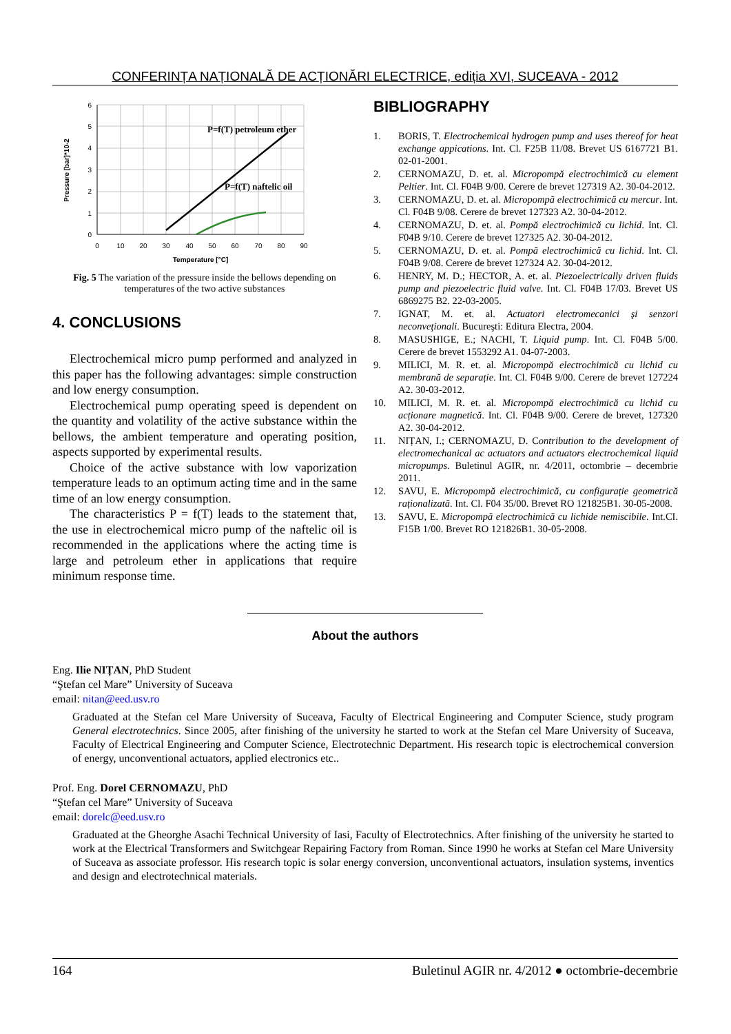CONFERINȚA NAȚIONALĂ DE ACȚIONĂRI ELECTRICE, ediția XVI, SUCEAVA - 2012
0
1
2
3
4
5
6
0
10
20
30
40
50
60
70
80
90
Temperature [°C]
Pressure [bar]*10-2
P=f(T) petroleum ether
P=f(T) naftelic oil
Fig. 5 The variation of the pressure inside the bellows depending on temperatures of the two active substances
4. CONCLUSIONS
Electrochemical micro pump performed and analyzed in this paper has the following advantages: simple construction and low energy consumption.
Electrochemical pump operating speed is dependent on the quantity and volatility of the active substance within the bellows, the ambient temperature and operating position, aspects supported by experimental results.
Choice of the active substance with low vaporization temperature leads to an optimum acting time and in the same time of an low energy consumption.
The characteristics P = f(T) leads to the statement that, the use in electrochemical micro pump of the naftelic oil is recommended in the applications where the acting time is large and petroleum ether in applications that require minimum response time.
BIBLIOGRAPHY
1. BORIS, T. Electrochemical hydrogen pump and uses thereof for heat exchange appications. Int. Cl. F25B 11/08. Brevet US 6167721 B1. 02-01-2001.
2. CERNOMAZU, D. et. al. Micropompă electrochimică cu element Peltier. Int. Cl. F04B 9/00. Cerere de brevet 127319 A2. 30-04-2012.
3. CERNOMAZU, D. et. al. Micropompă electrochimică cu mercur. Int. Cl. F04B 9/08. Cerere de brevet 127323 A2. 30-04-2012.
4. CERNOMAZU, D. et. al. Pompă electrochimică cu lichid. Int. Cl. F04B 9/10. Cerere de brevet 127325 A2. 30-04-2012.
5. CERNOMAZU, D. et. al. Pompă electrochimică cu lichid. Int. Cl. F04B 9/08. Cerere de brevet 127324 A2. 30-04-2012.
6. HENRY, M. D.; HECTOR, A. et. al. Piezoelectrically driven fluids pump and piezoelectric fluid valve. Int. Cl. F04B 17/03. Brevet US 6869275 B2. 22-03-2005.
7. IGNAT, M. et. al. Actuatori electromecanici şi senzori neconveţionali. Bucureşti: Editura Electra, 2004.
8. MASUSHIGE, E.; NACHI, T. Liquid pump. Int. Cl. F04B 5/00. Cerere de brevet 1553292 A1. 04-07-2003.
9. MILICI, M. R. et. al. Micropompă electrochimică cu lichid cu membrană de separație. Int. Cl. F04B 9/00. Cerere de brevet 127224 A2. 30-03-2012.
10. MILICI, M. R. et. al. Micropompă electrochimică cu lichid cu acționare magnetică. Int. Cl. F04B 9/00. Cerere de brevet, 127320 A2. 30-04-2012.
11. NIȚAN, I.; CERNOMAZU, D. Contribution to the development of electromechanical ac actuators and actuators electrochemical liquid micropumps. Buletinul AGIR, nr. 4/2011, octombrie – decembrie 2011.
12. SAVU, E. Micropompă electrochimică, cu configurație geometrică raționalizată. Int. Cl. F04 35/00. Brevet RO 121825B1. 30-05-2008.
13. SAVU, E. Micropompă electrochimică cu lichide nemiscibile. Int.CI. F15B 1/00. Brevet RO 121826B1. 30-05-2008.
About the authors
Eng. Ilie NIȚAN, PhD Student
“Ştefan cel Mare” University of Suceava
email: nitan@eed.usv.ro
Graduated at the Stefan cel Mare University of Suceava, Faculty of Electrical Engineering and Computer Science, study program General electrotechnics. Since 2005, after finishing of the university he started to work at the Stefan cel Mare University of Suceava, Faculty of Electrical Engineering and Computer Science, Electrotechnic Department. His research topic is electrochemical conversion of energy, unconventional actuators, applied electronics etc..
Prof. Eng. Dorel CERNOMAZU, PhD
“Ştefan cel Mare” University of Suceava
email: dorelc@eed.usv.ro
Graduated at the Gheorghe Asachi Technical University of Iasi, Faculty of Electrotechnics. After finishing of the university he started to work at the Electrical Transformers and Switchgear Repairing Factory from Roman. Since 1990 he works at Stefan cel Mare University of Suceava as associate professor. His research topic is solar energy conversion, unconventional actuators, insulation systems, inventics and design and electrotechnical materials.
164 Buletinul AGIR nr. 4/2012 ● octombrie-decembrie